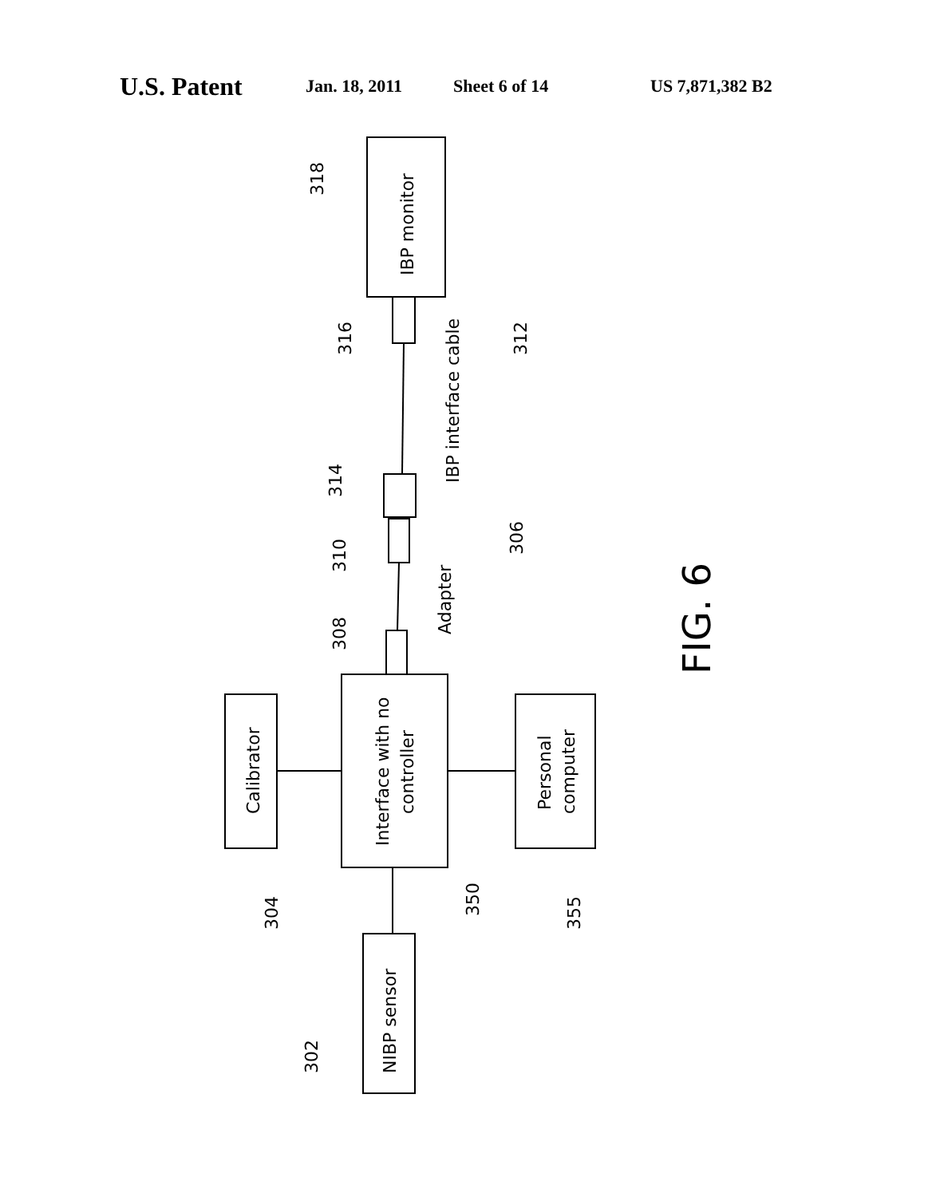U.S. Patent Jan. 18, 2011 Sheet 6 of 14 US 7,871,382 B2
IBP monitor
IBP interface cable
Adapter
Interface with no
controller
Calibrator
Personal
computer
NIBP sensor
318
316
312
314
310
306
308
304
350
355
302
FIG. 6